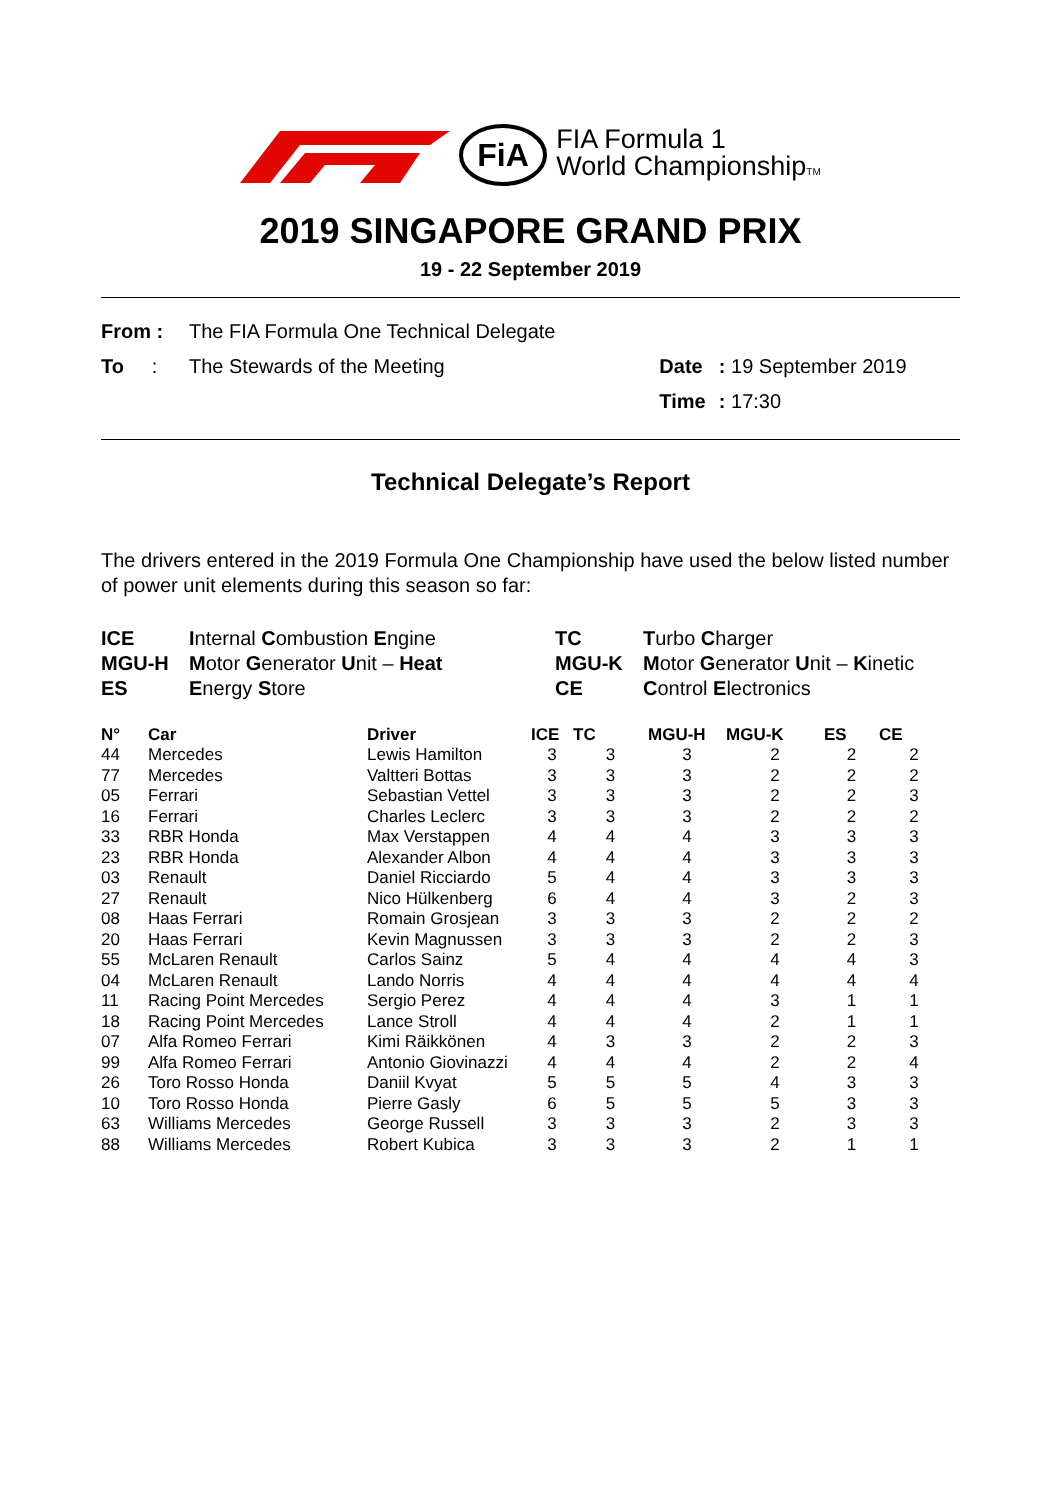FiA
FIA Formula 1
World ChampionshipTM
2019 SINGAPORE GRAND PRIX
19 - 22 September 2019
| From : | The FIA Formula One Technical Delegate | | |
| To : | The Stewards of the Meeting | Date | : 19 September 2019 |
| | | Time | : 17:30 |
Technical Delegate’s Report
The drivers entered in the 2019 Formula One Championship have used the below listed number of power unit elements during this season so far:
ICE Internal Combustion Engine TC Turbo Charger MGU-H Motor Generator Unit – Heat MGU-K Motor Generator Unit – Kinetic ES Energy Store CE Control Electronics
| N° | Car | Driver | ICE | TC | MGU-H | MGU-K | ES | CE |
| --- | --- | --- | --- | --- | --- | --- | --- | --- |
| 44 | Mercedes | Lewis Hamilton | 3 | 3 | 3 | 2 | 2 | 2 |
| 77 | Mercedes | Valtteri Bottas | 3 | 3 | 3 | 2 | 2 | 2 |
| 05 | Ferrari | Sebastian Vettel | 3 | 3 | 3 | 2 | 2 | 3 |
| 16 | Ferrari | Charles Leclerc | 3 | 3 | 3 | 2 | 2 | 2 |
| 33 | RBR Honda | Max Verstappen | 4 | 4 | 4 | 3 | 3 | 3 |
| 23 | RBR Honda | Alexander Albon | 4 | 4 | 4 | 3 | 3 | 3 |
| 03 | Renault | Daniel Ricciardo | 5 | 4 | 4 | 3 | 3 | 3 |
| 27 | Renault | Nico Hülkenberg | 6 | 4 | 4 | 3 | 2 | 3 |
| 08 | Haas Ferrari | Romain Grosjean | 3 | 3 | 3 | 2 | 2 | 2 |
| 20 | Haas Ferrari | Kevin Magnussen | 3 | 3 | 3 | 2 | 2 | 3 |
| 55 | McLaren Renault | Carlos Sainz | 5 | 4 | 4 | 4 | 4 | 3 |
| 04 | McLaren Renault | Lando Norris | 4 | 4 | 4 | 4 | 4 | 4 |
| 11 | Racing Point Mercedes | Sergio Perez | 4 | 4 | 4 | 3 | 1 | 1 |
| 18 | Racing Point Mercedes | Lance Stroll | 4 | 4 | 4 | 2 | 1 | 1 |
| 07 | Alfa Romeo Ferrari | Kimi Räikkönen | 4 | 3 | 3 | 2 | 2 | 3 |
| 99 | Alfa Romeo Ferrari | Antonio Giovinazzi | 4 | 4 | 4 | 2 | 2 | 4 |
| 26 | Toro Rosso Honda | Daniil Kvyat | 5 | 5 | 5 | 4 | 3 | 3 |
| 10 | Toro Rosso Honda | Pierre Gasly | 6 | 5 | 5 | 5 | 3 | 3 |
| 63 | Williams Mercedes | George Russell | 3 | 3 | 3 | 2 | 3 | 3 |
| 88 | Williams Mercedes | Robert Kubica | 3 | 3 | 3 | 2 | 1 | 1 |